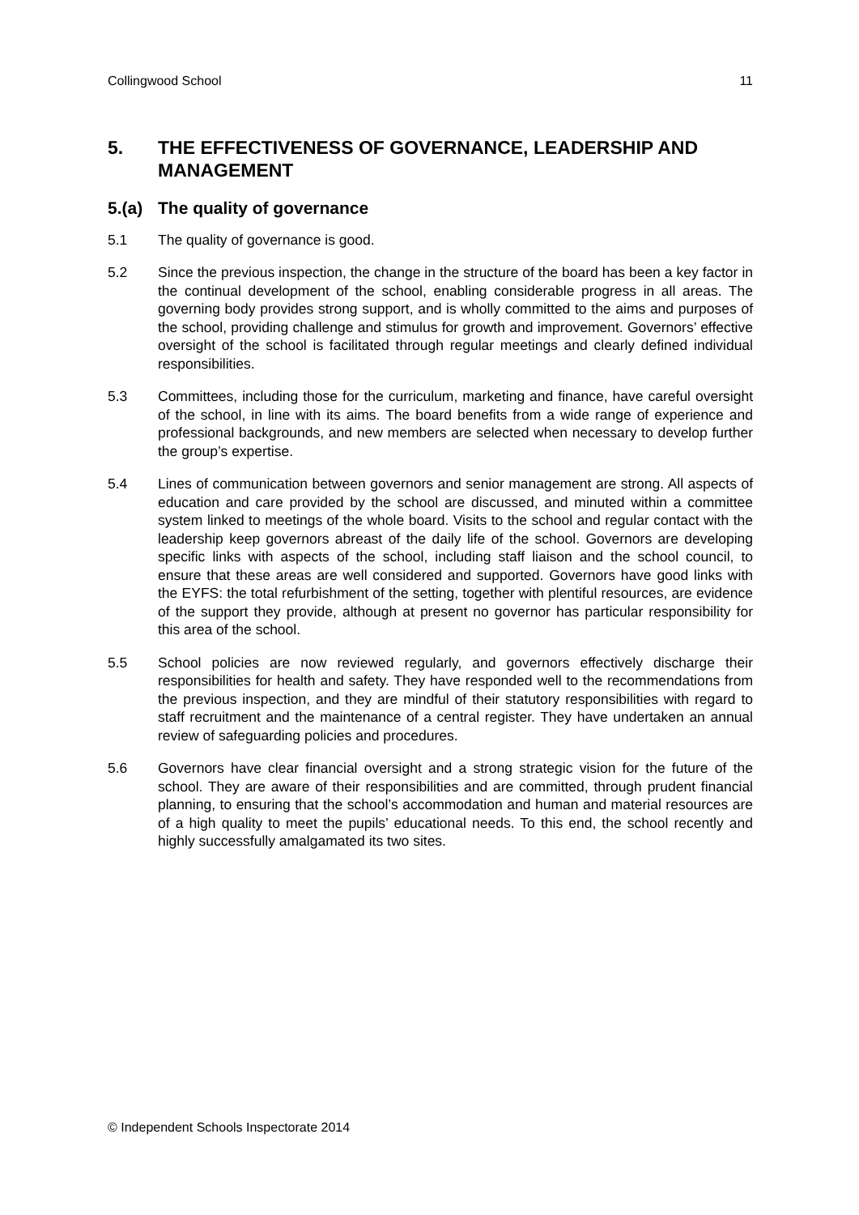Collingwood School 11
5. THE EFFECTIVENESS OF GOVERNANCE, LEADERSHIP AND MANAGEMENT
5.(a) The quality of governance
5.1 The quality of governance is good.
5.2 Since the previous inspection, the change in the structure of the board has been a key factor in the continual development of the school, enabling considerable progress in all areas. The governing body provides strong support, and is wholly committed to the aims and purposes of the school, providing challenge and stimulus for growth and improvement. Governors’ effective oversight of the school is facilitated through regular meetings and clearly defined individual responsibilities.
5.3 Committees, including those for the curriculum, marketing and finance, have careful oversight of the school, in line with its aims. The board benefits from a wide range of experience and professional backgrounds, and new members are selected when necessary to develop further the group’s expertise.
5.4 Lines of communication between governors and senior management are strong. All aspects of education and care provided by the school are discussed, and minuted within a committee system linked to meetings of the whole board. Visits to the school and regular contact with the leadership keep governors abreast of the daily life of the school. Governors are developing specific links with aspects of the school, including staff liaison and the school council, to ensure that these areas are well considered and supported. Governors have good links with the EYFS: the total refurbishment of the setting, together with plentiful resources, are evidence of the support they provide, although at present no governor has particular responsibility for this area of the school.
5.5 School policies are now reviewed regularly, and governors effectively discharge their responsibilities for health and safety. They have responded well to the recommendations from the previous inspection, and they are mindful of their statutory responsibilities with regard to staff recruitment and the maintenance of a central register. They have undertaken an annual review of safeguarding policies and procedures.
5.6 Governors have clear financial oversight and a strong strategic vision for the future of the school. They are aware of their responsibilities and are committed, through prudent financial planning, to ensuring that the school’s accommodation and human and material resources are of a high quality to meet the pupils’ educational needs. To this end, the school recently and highly successfully amalgamated its two sites.
© Independent Schools Inspectorate 2014